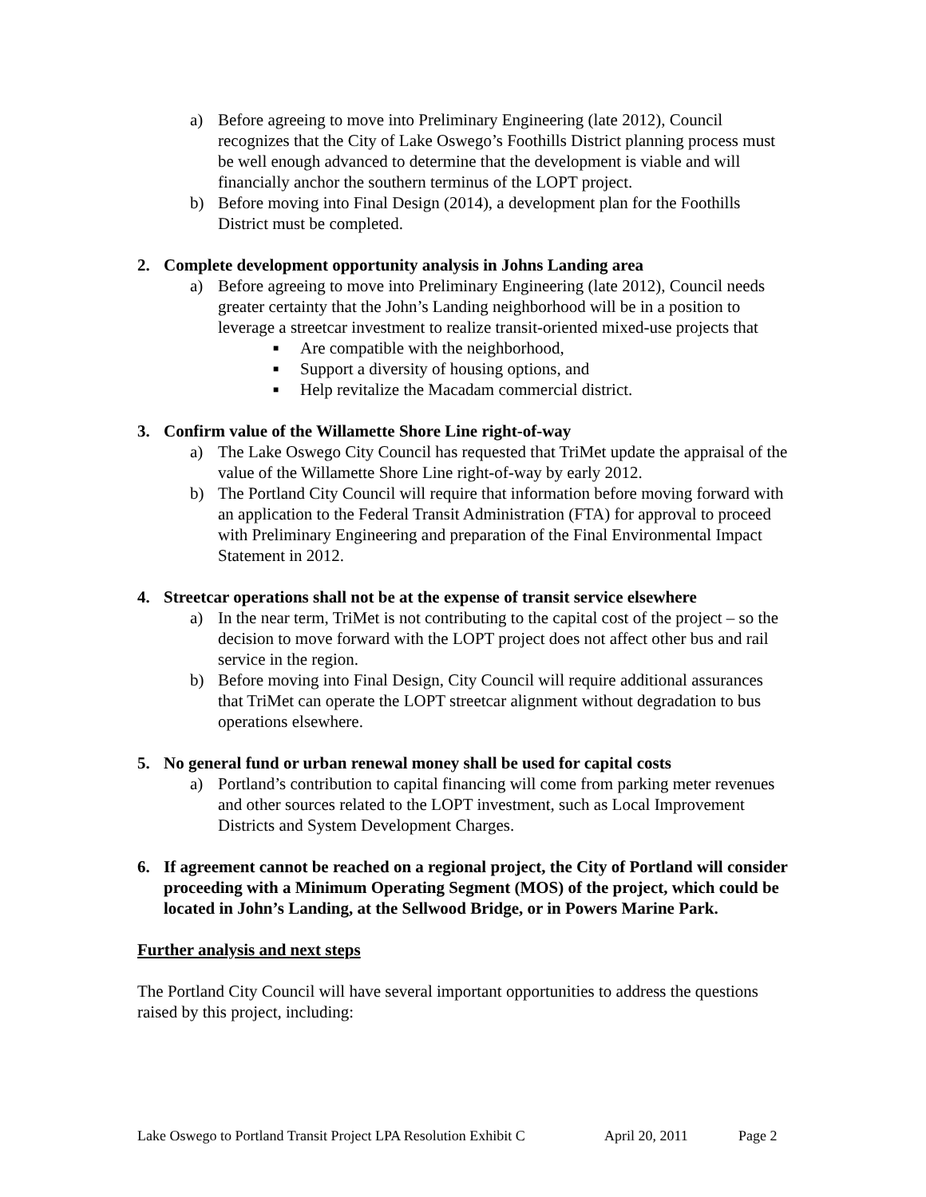a) Before agreeing to move into Preliminary Engineering (late 2012), Council recognizes that the City of Lake Oswego’s Foothills District planning process must be well enough advanced to determine that the development is viable and will financially anchor the southern terminus of the LOPT project.
b) Before moving into Final Design (2014), a development plan for the Foothills District must be completed.
2. Complete development opportunity analysis in Johns Landing area
a) Before agreeing to move into Preliminary Engineering (late 2012), Council needs greater certainty that the John’s Landing neighborhood will be in a position to leverage a streetcar investment to realize transit-oriented mixed-use projects that
■ Are compatible with the neighborhood,
■ Support a diversity of housing options, and
■ Help revitalize the Macadam commercial district.
3. Confirm value of the Willamette Shore Line right-of-way
a) The Lake Oswego City Council has requested that TriMet update the appraisal of the value of the Willamette Shore Line right-of-way by early 2012.
b) The Portland City Council will require that information before moving forward with an application to the Federal Transit Administration (FTA) for approval to proceed with Preliminary Engineering and preparation of the Final Environmental Impact Statement in 2012.
4. Streetcar operations shall not be at the expense of transit service elsewhere
a) In the near term, TriMet is not contributing to the capital cost of the project – so the decision to move forward with the LOPT project does not affect other bus and rail service in the region.
b) Before moving into Final Design, City Council will require additional assurances that TriMet can operate the LOPT streetcar alignment without degradation to bus operations elsewhere.
5. No general fund or urban renewal money shall be used for capital costs
a) Portland’s contribution to capital financing will come from parking meter revenues and other sources related to the LOPT investment, such as Local Improvement Districts and System Development Charges.
6. If agreement cannot be reached on a regional project, the City of Portland will consider proceeding with a Minimum Operating Segment (MOS) of the project, which could be located in John’s Landing, at the Sellwood Bridge, or in Powers Marine Park.
Further analysis and next steps
The Portland City Council will have several important opportunities to address the questions raised by this project, including:
Lake Oswego to Portland Transit Project LPA Resolution Exhibit C April 20, 2011 Page 2